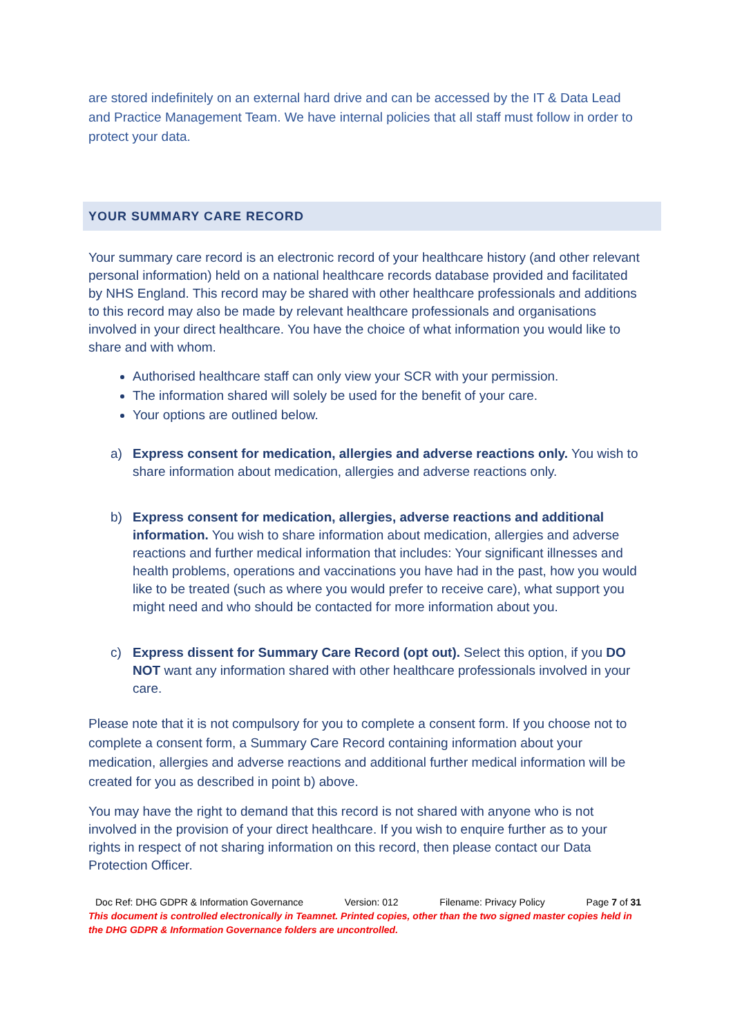are stored indefinitely on an external hard drive and can be accessed by the IT & Data Lead and Practice Management Team. We have internal policies that all staff must follow in order to protect your data.
YOUR SUMMARY CARE RECORD
Your summary care record is an electronic record of your healthcare history (and other relevant personal information) held on a national healthcare records database provided and facilitated by NHS England. This record may be shared with other healthcare professionals and additions to this record may also be made by relevant healthcare professionals and organisations involved in your direct healthcare. You have the choice of what information you would like to share and with whom.
Authorised healthcare staff can only view your SCR with your permission.
The information shared will solely be used for the benefit of your care.
Your options are outlined below.
a) Express consent for medication, allergies and adverse reactions only. You wish to share information about medication, allergies and adverse reactions only.
b) Express consent for medication, allergies, adverse reactions and additional information. You wish to share information about medication, allergies and adverse reactions and further medical information that includes: Your significant illnesses and health problems, operations and vaccinations you have had in the past, how you would like to be treated (such as where you would prefer to receive care), what support you might need and who should be contacted for more information about you.
c) Express dissent for Summary Care Record (opt out). Select this option, if you DO NOT want any information shared with other healthcare professionals involved in your care.
Please note that it is not compulsory for you to complete a consent form. If you choose not to complete a consent form, a Summary Care Record containing information about your medication, allergies and adverse reactions and additional further medical information will be created for you as described in point b) above.
You may have the right to demand that this record is not shared with anyone who is not involved in the provision of your direct healthcare. If you wish to enquire further as to your rights in respect of not sharing information on this record, then please contact our Data Protection Officer.
Doc Ref: DHG GDPR & Information Governance Version: 012 Filename: Privacy Policy Page 7 of 31
This document is controlled electronically in Teamnet. Printed copies, other than the two signed master copies held in the DHG GDPR & Information Governance folders are uncontrolled.